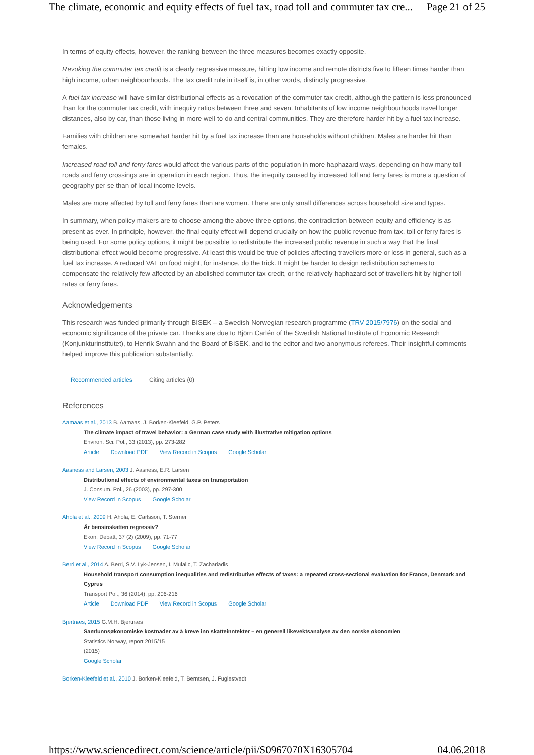The climate, economic and equity effects of fuel tax, road toll and commuter tax cre... Page 21 of 25
In terms of equity effects, however, the ranking between the three measures becomes exactly opposite.
Revoking the commuter tax credit is a clearly regressive measure, hitting low income and remote districts five to fifteen times harder than high income, urban neighbourhoods. The tax credit rule in itself is, in other words, distinctly progressive.
A fuel tax increase will have similar distributional effects as a revocation of the commuter tax credit, although the pattern is less pronounced than for the commuter tax credit, with inequity ratios between three and seven. Inhabitants of low income neighbourhoods travel longer distances, also by car, than those living in more well-to-do and central communities. They are therefore harder hit by a fuel tax increase.
Families with children are somewhat harder hit by a fuel tax increase than are households without children. Males are harder hit than females.
Increased road toll and ferry fares would affect the various parts of the population in more haphazard ways, depending on how many toll roads and ferry crossings are in operation in each region. Thus, the inequity caused by increased toll and ferry fares is more a question of geography per se than of local income levels.
Males are more affected by toll and ferry fares than are women. There are only small differences across household size and types.
In summary, when policy makers are to choose among the above three options, the contradiction between equity and efficiency is as present as ever. In principle, however, the final equity effect will depend crucially on how the public revenue from tax, toll or ferry fares is being used. For some policy options, it might be possible to redistribute the increased public revenue in such a way that the final distributional effect would become progressive. At least this would be true of policies affecting travellers more or less in general, such as a fuel tax increase. A reduced VAT on food might, for instance, do the trick. It might be harder to design redistribution schemes to compensate the relatively few affected by an abolished commuter tax credit, or the relatively haphazard set of travellers hit by higher toll rates or ferry fares.
Acknowledgements
This research was funded primarily through BISEK – a Swedish-Norwegian research programme (TRV 2015/7976) on the social and economic significance of the private car. Thanks are due to Björn Carlén of the Swedish National Institute of Economic Research (Konjunkturinstitutet), to Henrik Swahn and the Board of BISEK, and to the editor and two anonymous referees. Their insightful comments helped improve this publication substantially.
Recommended articles Citing articles (0)
References
Aamaas et al., 2013 B. Aamaas, J. Borken-Kleefeld, G.P. Peters
The climate impact of travel behavior: a German case study with illustrative mitigation options
Environ. Sci. Pol., 33 (2013), pp. 273-282
Article Download PDF View Record in Scopus Google Scholar
Aasness and Larsen, 2003 J. Aasness, E.R. Larsen
Distributional effects of environmental taxes on transportation
J. Consum. Pol., 26 (2003), pp. 297-300
View Record in Scopus Google Scholar
Ahola et al., 2009 H. Ahola, E. Carlsson, T. Sterner
Är bensinskatten regressiv?
Ekon. Debatt, 37 (2) (2009), pp. 71-77
View Record in Scopus Google Scholar
Berri et al., 2014 A. Berri, S.V. Lyk-Jensen, I. Mulalic, T. Zachariadis
Household transport consumption inequalities and redistributive effects of taxes: a repeated cross-sectional evaluation for France, Denmark and Cyprus
Transport Pol., 36 (2014), pp. 206-216
Article Download PDF View Record in Scopus Google Scholar
Bjertnæs, 2015 G.M.H. Bjertnæs
Samfunnsøkonomiske kostnader av å kreve inn skatteinntekter – en generell likevektsanalyse av den norske økonomien
Statistics Norway, report 2015/15
(2015)
Google Scholar
Borken-Kleefeld et al., 2010 J. Borken-Kleefeld, T. Berntsen, J. Fuglestvedt
https://www.sciencedirect.com/science/article/pii/S0967070X16305704 04.06.2018